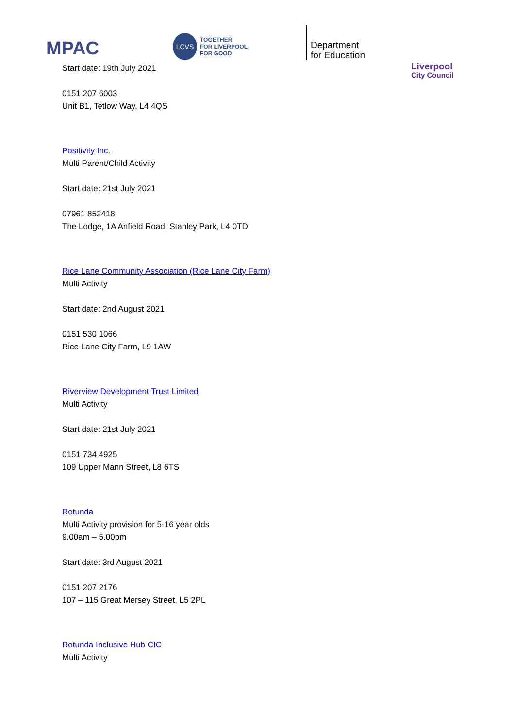MPAC
LCVS
TOGETHER
FOR LIVERPOOL
FOR GOOD
Department
for Education
Liverpool
City Council
Start date: 19th July 2021
0151 207 6003
Unit B1, Tetlow Way, L4 4QS
Positivity Inc.
Multi Parent/Child Activity
Start date: 21st July 2021
07961 852418
The Lodge, 1A Anfield Road, Stanley Park, L4 0TD
Rice Lane Community Association (Rice Lane City Farm)
Multi Activity
Start date: 2nd August 2021
0151 530 1066
Rice Lane City Farm, L9 1AW
Riverview Development Trust Limited
Multi Activity
Start date: 21st July 2021
0151 734 4925
109 Upper Mann Street, L8 6TS
Rotunda
Multi Activity provision for 5-16 year olds
9.00am – 5.00pm
Start date: 3rd August 2021
0151 207 2176
107 – 115 Great Mersey Street, L5 2PL
Rotunda Inclusive Hub CIC
Multi Activity